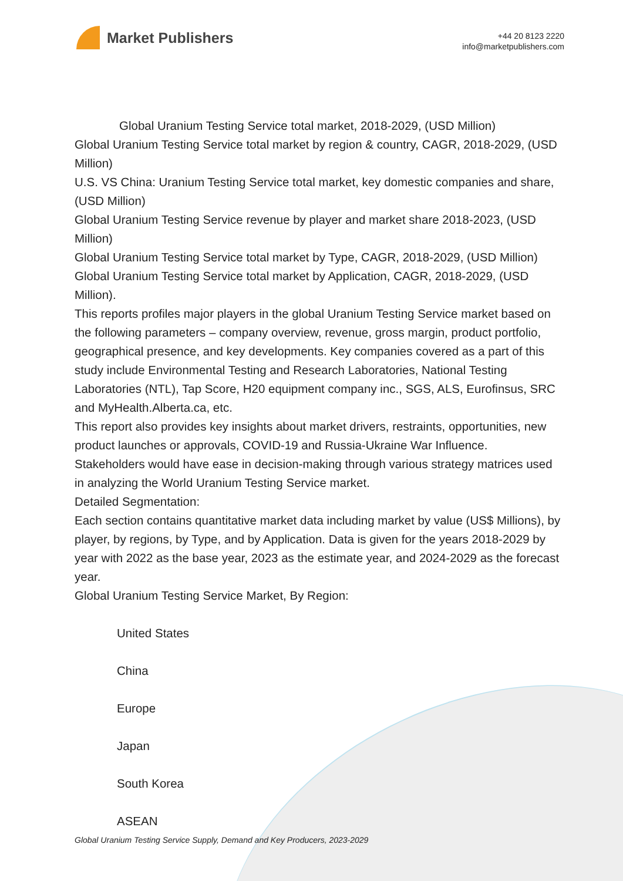Market Publishers
+44 20 8123 2220
info@marketpublishers.com
Global Uranium Testing Service total market, 2018-2029, (USD Million)
Global Uranium Testing Service total market by region & country, CAGR, 2018-2029, (USD Million)
U.S. VS China: Uranium Testing Service total market, key domestic companies and share, (USD Million)
Global Uranium Testing Service revenue by player and market share 2018-2023, (USD Million)
Global Uranium Testing Service total market by Type, CAGR, 2018-2029, (USD Million)
Global Uranium Testing Service total market by Application, CAGR, 2018-2029, (USD Million).
This reports profiles major players in the global Uranium Testing Service market based on the following parameters – company overview, revenue, gross margin, product portfolio, geographical presence, and key developments. Key companies covered as a part of this study include Environmental Testing and Research Laboratories, National Testing Laboratories (NTL), Tap Score, H20 equipment company inc., SGS, ALS, Eurofinsus, SRC and MyHealth.Alberta.ca, etc.
This report also provides key insights about market drivers, restraints, opportunities, new product launches or approvals, COVID-19 and Russia-Ukraine War Influence.
Stakeholders would have ease in decision-making through various strategy matrices used in analyzing the World Uranium Testing Service market.
Detailed Segmentation:
Each section contains quantitative market data including market by value (US$ Millions), by player, by regions, by Type, and by Application. Data is given for the years 2018-2029 by year with 2022 as the base year, 2023 as the estimate year, and 2024-2029 as the forecast year.
Global Uranium Testing Service Market, By Region:
United States
China
Europe
Japan
South Korea
ASEAN
Global Uranium Testing Service Supply, Demand and Key Producers, 2023-2029